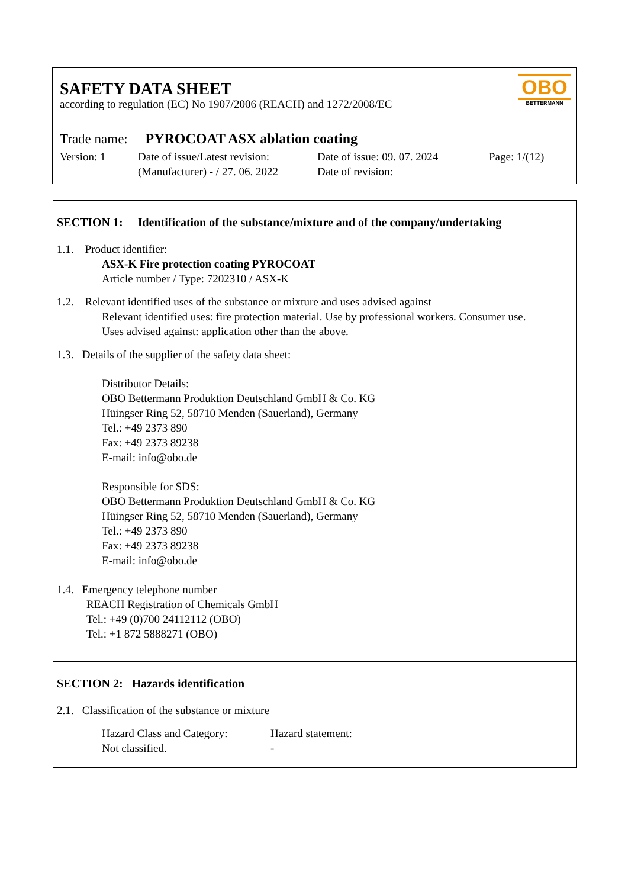SAFETY DATA SHEET
according to regulation (EC) No 1907/2006 (REACH) and 1272/2008/EC
OBO
BETTERMANN
Trade name: PYROCOAT ASX ablation coating
Version: 1 Date of issue/Latest revision:
(Manufacturer) - / 27. 06. 2022
Date of issue: 09. 07. 2024
Date of revision:
Page: 1/(12)
SECTION 1: Identification of the substance/mixture and of the company/undertaking
1.1. Product identifier:
ASX-K Fire protection coating PYROCOAT
Article number / Type: 7202310 / ASX-K
1.2. Relevant identified uses of the substance or mixture and uses advised against
Relevant identified uses: fire protection material. Use by professional workers. Consumer use.
Uses advised against: application other than the above.
1.3. Details of the supplier of the safety data sheet:
Distributor Details:
OBO Bettermann Produktion Deutschland GmbH & Co. KG
Hüingser Ring 52, 58710 Menden (Sauerland), Germany
Tel.: +49 2373 890
Fax: +49 2373 89238
E-mail: info@obo.de
Responsible for SDS:
OBO Bettermann Produktion Deutschland GmbH & Co. KG
Hüingser Ring 52, 58710 Menden (Sauerland), Germany
Tel.: +49 2373 890
Fax: +49 2373 89238
E-mail: info@obo.de
1.4. Emergency telephone number
REACH Registration of Chemicals GmbH
Tel.: +49 (0)700 24112112 (OBO)
Tel.: +1 872 5888271 (OBO)
SECTION 2: Hazards identification
2.1. Classification of the substance or mixture
Hazard Class and Category:
Not classified.
Hazard statement:
-